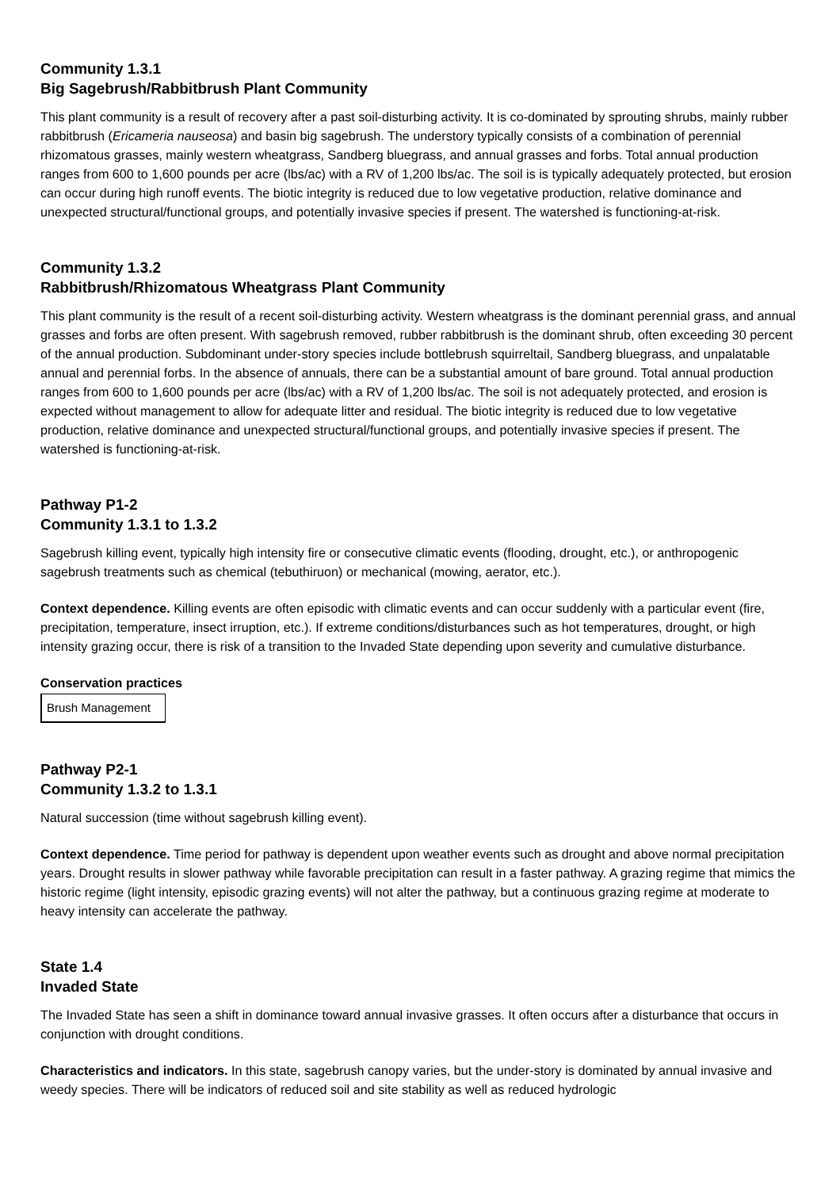Community 1.3.1
Big Sagebrush/Rabbitbrush Plant Community
This plant community is a result of recovery after a past soil-disturbing activity. It is co-dominated by sprouting shrubs, mainly rubber rabbitbrush (Ericameria nauseosa) and basin big sagebrush. The understory typically consists of a combination of perennial rhizomatous grasses, mainly western wheatgrass, Sandberg bluegrass, and annual grasses and forbs. Total annual production ranges from 600 to 1,600 pounds per acre (lbs/ac) with a RV of 1,200 lbs/ac. The soil is is typically adequately protected, but erosion can occur during high runoff events. The biotic integrity is reduced due to low vegetative production, relative dominance and unexpected structural/functional groups, and potentially invasive species if present. The watershed is functioning-at-risk.
Community 1.3.2
Rabbitbrush/Rhizomatous Wheatgrass Plant Community
This plant community is the result of a recent soil-disturbing activity. Western wheatgrass is the dominant perennial grass, and annual grasses and forbs are often present. With sagebrush removed, rubber rabbitbrush is the dominant shrub, often exceeding 30 percent of the annual production. Subdominant under-story species include bottlebrush squirreltail, Sandberg bluegrass, and unpalatable annual and perennial forbs. In the absence of annuals, there can be a substantial amount of bare ground. Total annual production ranges from 600 to 1,600 pounds per acre (lbs/ac) with a RV of 1,200 lbs/ac. The soil is not adequately protected, and erosion is expected without management to allow for adequate litter and residual. The biotic integrity is reduced due to low vegetative production, relative dominance and unexpected structural/functional groups, and potentially invasive species if present. The watershed is functioning-at-risk.
Pathway P1-2
Community 1.3.1 to 1.3.2
Sagebrush killing event, typically high intensity fire or consecutive climatic events (flooding, drought, etc.), or anthropogenic sagebrush treatments such as chemical (tebuthiruon) or mechanical (mowing, aerator, etc.).
Context dependence. Killing events are often episodic with climatic events and can occur suddenly with a particular event (fire, precipitation, temperature, insect irruption, etc.). If extreme conditions/disturbances such as hot temperatures, drought, or high intensity grazing occur, there is risk of a transition to the Invaded State depending upon severity and cumulative disturbance.
Conservation practices
Brush Management
Pathway P2-1
Community 1.3.2 to 1.3.1
Natural succession (time without sagebrush killing event).
Context dependence. Time period for pathway is dependent upon weather events such as drought and above normal precipitation years. Drought results in slower pathway while favorable precipitation can result in a faster pathway. A grazing regime that mimics the historic regime (light intensity, episodic grazing events) will not alter the pathway, but a continuous grazing regime at moderate to heavy intensity can accelerate the pathway.
State 1.4
Invaded State
The Invaded State has seen a shift in dominance toward annual invasive grasses. It often occurs after a disturbance that occurs in conjunction with drought conditions.
Characteristics and indicators. In this state, sagebrush canopy varies, but the under-story is dominated by annual invasive and weedy species. There will be indicators of reduced soil and site stability as well as reduced hydrologic